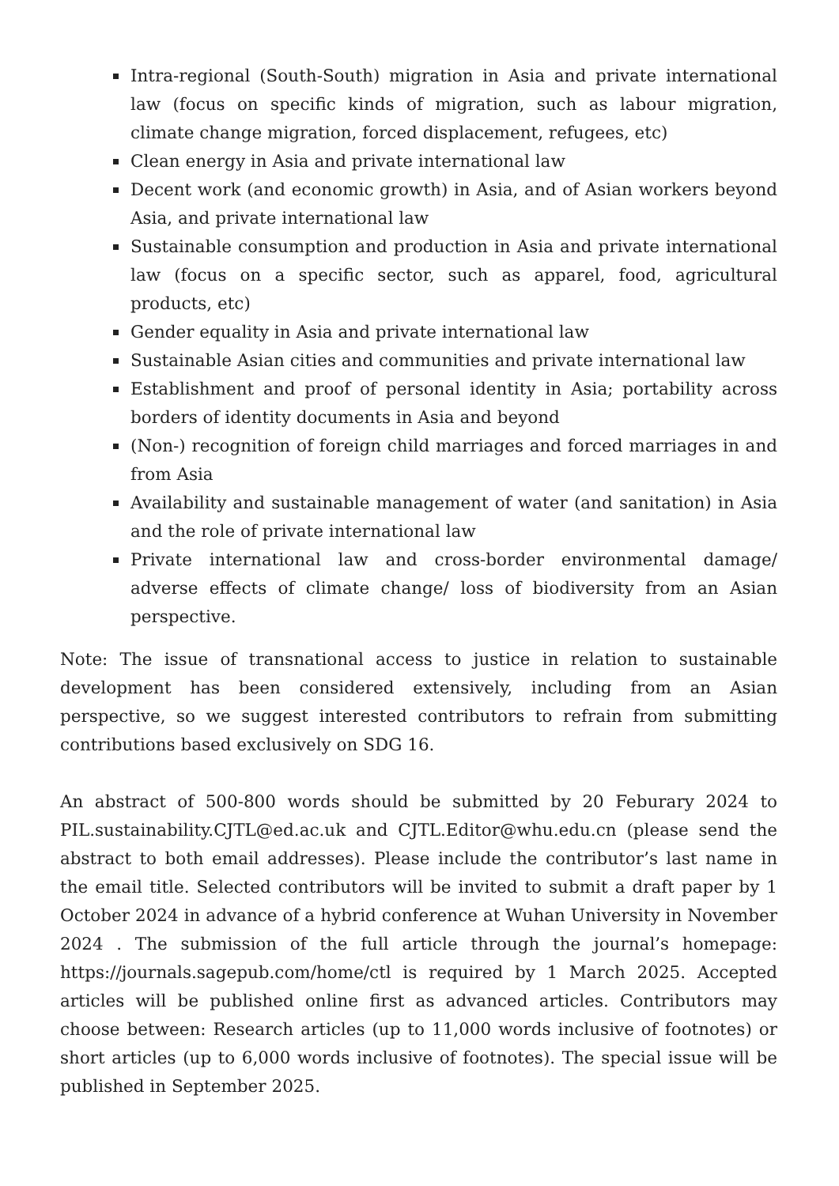Intra-regional (South-South) migration in Asia and private international law (focus on specific kinds of migration, such as labour migration, climate change migration, forced displacement, refugees, etc)
Clean energy in Asia and private international law
Decent work (and economic growth) in Asia, and of Asian workers beyond Asia, and private international law
Sustainable consumption and production in Asia and private international law (focus on a specific sector, such as apparel, food, agricultural products, etc)
Gender equality in Asia and private international law
Sustainable Asian cities and communities and private international law
Establishment and proof of personal identity in Asia; portability across borders of identity documents in Asia and beyond
(Non-) recognition of foreign child marriages and forced marriages in and from Asia
Availability and sustainable management of water (and sanitation) in Asia and the role of private international law
Private international law and cross-border environmental damage/ adverse effects of climate change/ loss of biodiversity from an Asian perspective.
Note: The issue of transnational access to justice in relation to sustainable development has been considered extensively, including from an Asian perspective, so we suggest interested contributors to refrain from submitting contributions based exclusively on SDG 16.
An abstract of 500-800 words should be submitted by 20 Feburary 2024 to PIL.sustainability.CJTL@ed.ac.uk and CJTL.Editor@whu.edu.cn (please send the abstract to both email addresses). Please include the contributor’s last name in the email title. Selected contributors will be invited to submit a draft paper by 1 October 2024 in advance of a hybrid conference at Wuhan University in November 2024 . The submission of the full article through the journal’s homepage: https://journals.sagepub.com/home/ctl is required by 1 March 2025. Accepted articles will be published online first as advanced articles. Contributors may choose between: Research articles (up to 11,000 words inclusive of footnotes) or short articles (up to 6,000 words inclusive of footnotes). The special issue will be published in September 2025.